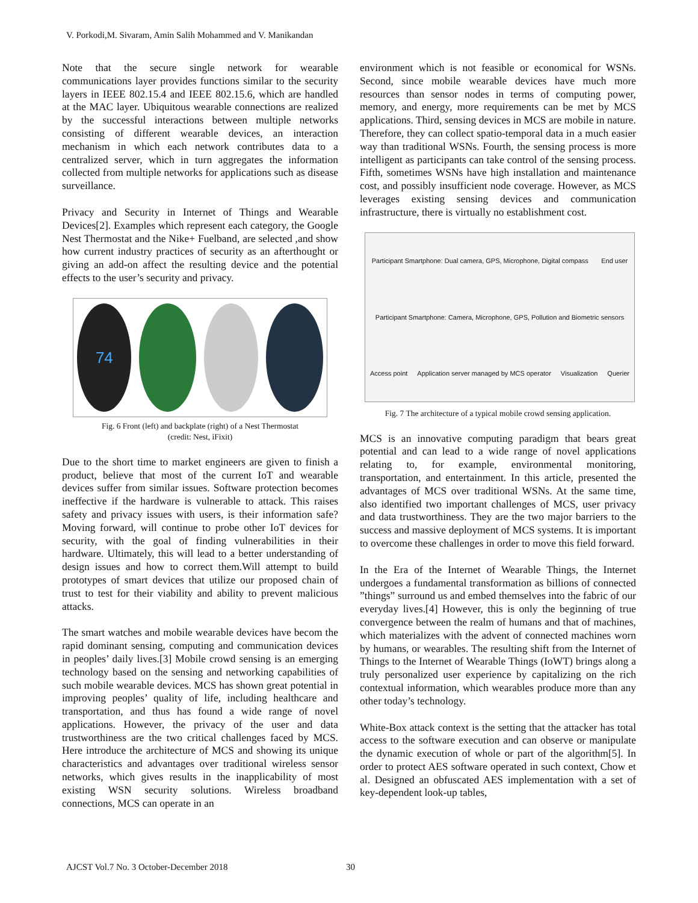V. Porkodi,M. Sivaram, Amin Salih Mohammed and V. Manikandan
Note that the secure single network for wearable communications layer provides functions similar to the security layers in IEEE 802.15.4 and IEEE 802.15.6, which are handled at the MAC layer. Ubiquitous wearable connections are realized by the successful interactions between multiple networks consisting of different wearable devices, an interaction mechanism in which each network contributes data to a centralized server, which in turn aggregates the information collected from multiple networks for applications such as disease surveillance.
Privacy and Security in Internet of Things and Wearable Devices[2]. Examples which represent each category, the Google Nest Thermostat and the Nike+ Fuelband, are selected ,and show how current industry practices of security as an afterthought or giving an add-on affect the resulting device and the potential effects to the user’s security and privacy.
74
Fig. 6 Front (left) and backplate (right) of a Nest Thermostat
(credit: Nest, iFixit)
Due to the short time to market engineers are given to finish a product, believe that most of the current IoT and wearable devices suffer from similar issues. Software protection becomes ineffective if the hardware is vulnerable to attack. This raises safety and privacy issues with users, is their information safe? Moving forward, will continue to probe other IoT devices for security, with the goal of finding vulnerabilities in their hardware. Ultimately, this will lead to a better understanding of design issues and how to correct them.Will attempt to build prototypes of smart devices that utilize our proposed chain of trust to test for their viability and ability to prevent malicious attacks.
The smart watches and mobile wearable devices have becom the rapid dominant sensing, computing and communication devices in peoples’ daily lives.[3] Mobile crowd sensing is an emerging technology based on the sensing and networking capabilities of such mobile wearable devices. MCS has shown great potential in improving peoples’ quality of life, including healthcare and transportation, and thus has found a wide range of novel applications. However, the privacy of the user and data trustworthiness are the two critical challenges faced by MCS. Here introduce the architecture of MCS and showing its unique characteristics and advantages over traditional wireless sensor networks, which gives results in the inapplicability of most existing WSN security solutions. Wireless broadband connections, MCS can operate in an
environment which is not feasible or economical for WSNs. Second, since mobile wearable devices have much more resources than sensor nodes in terms of computing power, memory, and energy, more requirements can be met by MCS applications. Third, sensing devices in MCS are mobile in nature. Therefore, they can collect spatio-temporal data in a much easier way than traditional WSNs. Fourth, the sensing process is more intelligent as participants can take control of the sensing process. Fifth, sometimes WSNs have high installation and maintenance cost, and possibly insufficient node coverage. However, as MCS leverages existing sensing devices and communication infrastructure, there is virtually no establishment cost.
Participant Smartphone: Dual camera, GPS, Microphone, Digital compass End user Participant Smartphone: Camera, Microphone, GPS, Pollution and Biometric sensors Access point Application server managed by MCS operator Visualization Querier
Fig. 7 The architecture of a typical mobile crowd sensing application.
MCS is an innovative computing paradigm that bears great potential and can lead to a wide range of novel applications relating to, for example, environmental monitoring, transportation, and entertainment. In this article, presented the advantages of MCS over traditional WSNs. At the same time, also identified two important challenges of MCS, user privacy and data trustworthiness. They are the two major barriers to the success and massive deployment of MCS systems. It is important to overcome these challenges in order to move this field forward.
In the Era of the Internet of Wearable Things, the Internet undergoes a fundamental transformation as billions of connected ”things” surround us and embed themselves into the fabric of our everyday lives.[4] However, this is only the beginning of true convergence between the realm of humans and that of machines, which materializes with the advent of connected machines worn by humans, or wearables. The resulting shift from the Internet of Things to the Internet of Wearable Things (IoWT) brings along a truly personalized user experience by capitalizing on the rich contextual information, which wearables produce more than any other today’s technology.
White-Box attack context is the setting that the attacker has total access to the software execution and can observe or manipulate the dynamic execution of whole or part of the algorithm[5]. In order to protect AES software operated in such context, Chow et al. Designed an obfuscated AES implementation with a set of key-dependent look-up tables,
AJCST Vol.7 No. 3 October-December 2018 30